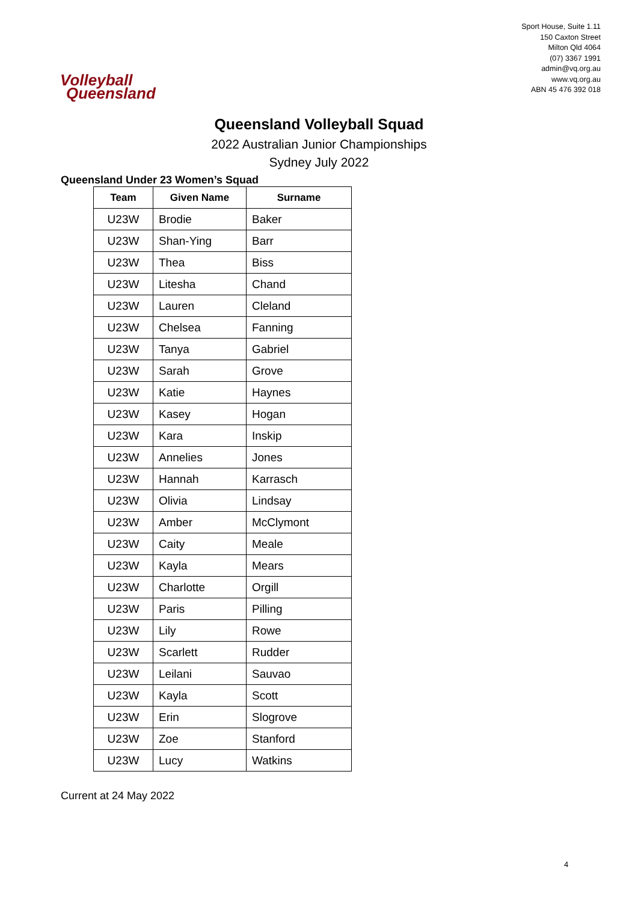Volleyball
Queensland
Sport House, Suite 1.11
150 Caxton Street
Milton Qld 4064
(07) 3367 1991
admin@vq.org.au
www.vq.org.au
ABN 45 476 392 018
Queensland Volleyball Squad
2022 Australian Junior Championships
Sydney July 2022
Queensland Under 23 Women’s Squad
| Team | Given Name | Surname |
| --- | --- | --- |
| U23W | Brodie | Baker |
| U23W | Shan-Ying | Barr |
| U23W | Thea | Biss |
| U23W | Litesha | Chand |
| U23W | Lauren | Cleland |
| U23W | Chelsea | Fanning |
| U23W | Tanya | Gabriel |
| U23W | Sarah | Grove |
| U23W | Katie | Haynes |
| U23W | Kasey | Hogan |
| U23W | Kara | Inskip |
| U23W | Annelies | Jones |
| U23W | Hannah | Karrasch |
| U23W | Olivia | Lindsay |
| U23W | Amber | McClymont |
| U23W | Caity | Meale |
| U23W | Kayla | Mears |
| U23W | Charlotte | Orgill |
| U23W | Paris | Pilling |
| U23W | Lily | Rowe |
| U23W | Scarlett | Rudder |
| U23W | Leilani | Sauvao |
| U23W | Kayla | Scott |
| U23W | Erin | Slogrove |
| U23W | Zoe | Stanford |
| U23W | Lucy | Watkins |
Current at 24 May 2022
4